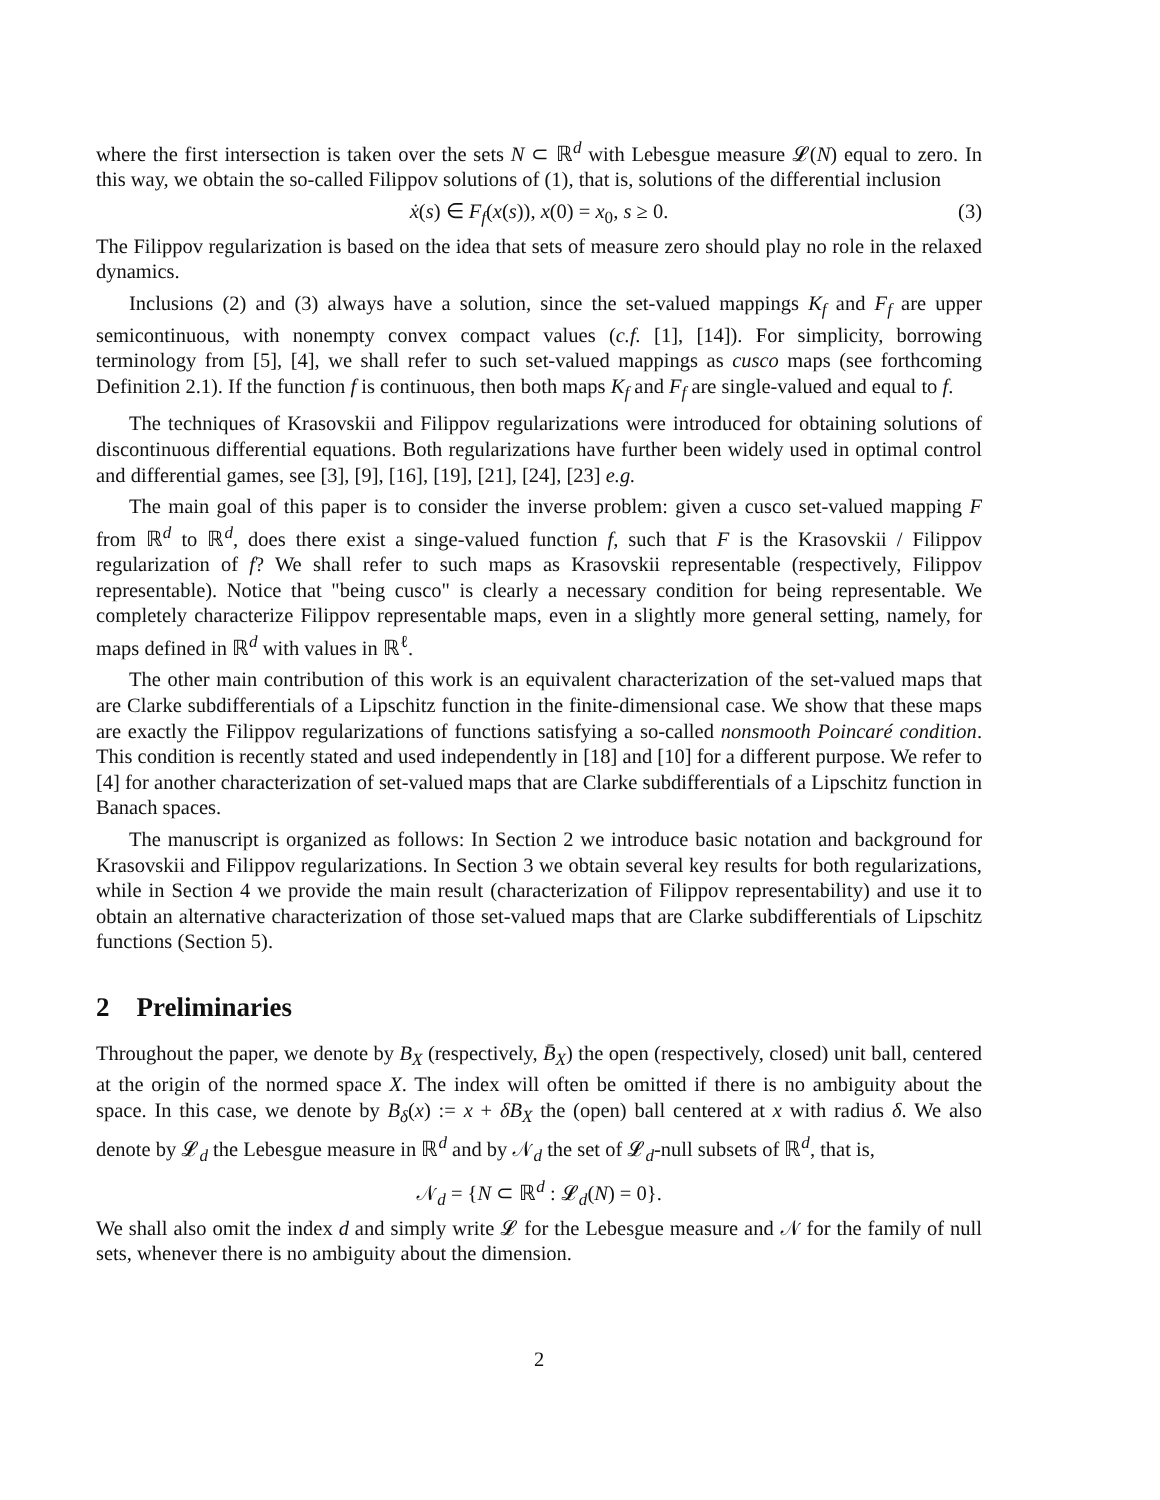where the first intersection is taken over the sets N ⊂ ℝ<sup>d</sup> with Lebesgue measure 𝓛(N) equal to zero. In this way, we obtain the so-called Filippov solutions of (1), that is, solutions of the differential inclusion
ẋ(s) ∈ F<sub>f</sub>(x(s)), x(0) = x<sub>0</sub>, s ≥ 0. (3)
The Filippov regularization is based on the idea that sets of measure zero should play no role in the relaxed dynamics.
Inclusions (2) and (3) always have a solution, since the set-valued mappings K<sub>f</sub> and F<sub>f</sub> are upper semicontinuous, with nonempty convex compact values (c.f. [1], [14]). For simplicity, borrowing terminology from [5], [4], we shall refer to such set-valued mappings as cusco maps (see forthcoming Definition 2.1). If the function f is continuous, then both maps K<sub>f</sub> and F<sub>f</sub> are single-valued and equal to f.
The techniques of Krasovskii and Filippov regularizations were introduced for obtaining solutions of discontinuous differential equations. Both regularizations have further been widely used in optimal control and differential games, see [3], [9], [16], [19], [21], [24], [23] e.g.
The main goal of this paper is to consider the inverse problem: given a cusco set-valued mapping F from ℝ<sup>d</sup> to ℝ<sup>d</sup>, does there exist a singe-valued function f, such that F is the Krasovskii / Filippov regularization of f? We shall refer to such maps as Krasovskii representable (respectively, Filippov representable). Notice that "being cusco" is clearly a necessary condition for being representable. We completely characterize Filippov representable maps, even in a slightly more general setting, namely, for maps defined in ℝ<sup>d</sup> with values in ℝ<sup>ℓ</sup>.
The other main contribution of this work is an equivalent characterization of the set-valued maps that are Clarke subdifferentials of a Lipschitz function in the finite-dimensional case. We show that these maps are exactly the Filippov regularizations of functions satisfying a so-called nonsmooth Poincaré condition. This condition is recently stated and used independently in [18] and [10] for a different purpose. We refer to [4] for another characterization of set-valued maps that are Clarke subdifferentials of a Lipschitz function in Banach spaces.
The manuscript is organized as follows: In Section 2 we introduce basic notation and background for Krasovskii and Filippov regularizations. In Section 3 we obtain several key results for both regularizations, while in Section 4 we provide the main result (characterization of Filippov representability) and use it to obtain an alternative characterization of those set-valued maps that are Clarke subdifferentials of Lipschitz functions (Section 5).
2 Preliminaries
Throughout the paper, we denote by B<sub>X</sub> (respectively, B̄<sub>X</sub>) the open (respectively, closed) unit ball, centered at the origin of the normed space X. The index will often be omitted if there is no ambiguity about the space. In this case, we denote by B<sub>δ</sub>(x) := x + δB<sub>X</sub> the (open) ball centered at x with radius δ. We also denote by 𝓛<sub>d</sub> the Lebesgue measure in ℝ<sup>d</sup> and by 𝒩<sub>d</sub> the set of 𝓛<sub>d</sub>-null subsets of ℝ<sup>d</sup>, that is,
𝒩<sub>d</sub> = {N ⊂ ℝ<sup>d</sup> : 𝓛<sub>d</sub>(N) = 0}.
We shall also omit the index d and simply write 𝓛 for the Lebesgue measure and 𝒩 for the family of null sets, whenever there is no ambiguity about the dimension.
2